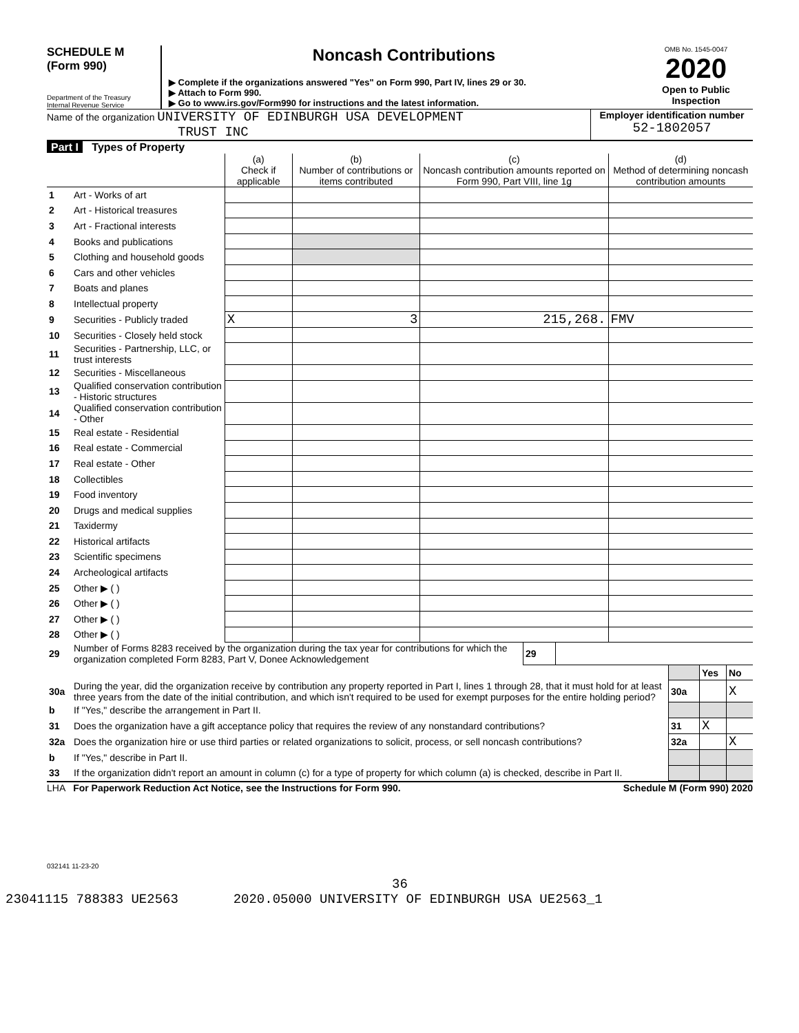SCHEDULE M
(Form 990)
Department of the Treasury
Internal Revenue Service
Noncash Contributions
▶ Complete if the organizations answered "Yes" on Form 990, Part IV, lines 29 or 30.
▶ Attach to Form 990.
▶ Go to www.irs.gov/Form990 for instructions and the latest information.
OMB No. 1545-0047
2020
Open to Public
Inspection
Name of the organization UNIVERSITY OF EDINBURGH USA DEVELOPMENT
TRUST INC
Employer identification number
52-1802057
Part I Types of Property
| | | (a) Check if applicable | (b) Number of contributions or items contributed | (c) Noncash contribution amounts reported on Form 990, Part VIII, line 1g | (d) Method of determining noncash contribution amounts |
| --- | --- | --- | --- | --- | --- |
| 1 | Art - Works of art | | | | |
| 2 | Art - Historical treasures | | | | |
| 3 | Art - Fractional interests | | | | |
| 4 | Books and publications | | | | |
| 5 | Clothing and household goods | | | | |
| 6 | Cars and other vehicles | | | | |
| 7 | Boats and planes | | | | |
| 8 | Intellectual property | | | | |
| 9 | Securities - Publicly traded | X | 3 | 215,268. | FMV |
| 10 | Securities - Closely held stock | | | | |
| 11 | Securities - Partnership, LLC, or trust interests | | | | |
| 12 | Securities - Miscellaneous | | | | |
| 13 | Qualified conservation contribution - Historic structures | | | | |
| 14 | Qualified conservation contribution - Other | | | | |
| 15 | Real estate - Residential | | | | |
| 16 | Real estate - Commercial | | | | |
| 17 | Real estate - Other | | | | |
| 18 | Collectibles | | | | |
| 19 | Food inventory | | | | |
| 20 | Drugs and medical supplies | | | | |
| 21 | Taxidermy | | | | |
| 22 | Historical artifacts | | | | |
| 23 | Scientific specimens | | | | |
| 24 | Archeological artifacts | | | | |
| 25 | Other ▶ ( ) | | | | |
| 26 | Other ▶ ( ) | | | | |
| 27 | Other ▶ ( ) | | | | |
| 28 | Other ▶ ( ) | | | | |
| 29 | Number of Forms 8283 received by the organization during the tax year for contributions for which the organization completed Form 8283, Part V, Donee Acknowledgement | 29 | |
| | | | Yes | No |
| 30a | During the year, did the organization receive by contribution any property reported in Part I, lines 1 through 28, that it must hold for at least three years from the date of the initial contribution, and which isn't required to be used for exempt purposes for the entire holding period? | 30a | | X |
| b | If "Yes," describe the arrangement in Part II. | | | |
| 31 | Does the organization have a gift acceptance policy that requires the review of any nonstandard contributions? | 31 | X | |
| 32a | Does the organization hire or use third parties or related organizations to solicit, process, or sell noncash contributions? | 32a | | X |
| b | If "Yes," describe in Part II. | | | |
| 33 | If the organization didn't report an amount in column (c) for a type of property for which column (a) is checked, describe in Part II. | | | |
LHA For Paperwork Reduction Act Notice, see the Instructions for Form 990. Schedule M (Form 990) 2020
032141 11-23-20
36
23041115 788383 UE2563 2020.05000 UNIVERSITY OF EDINBURGH USA UE2563_1